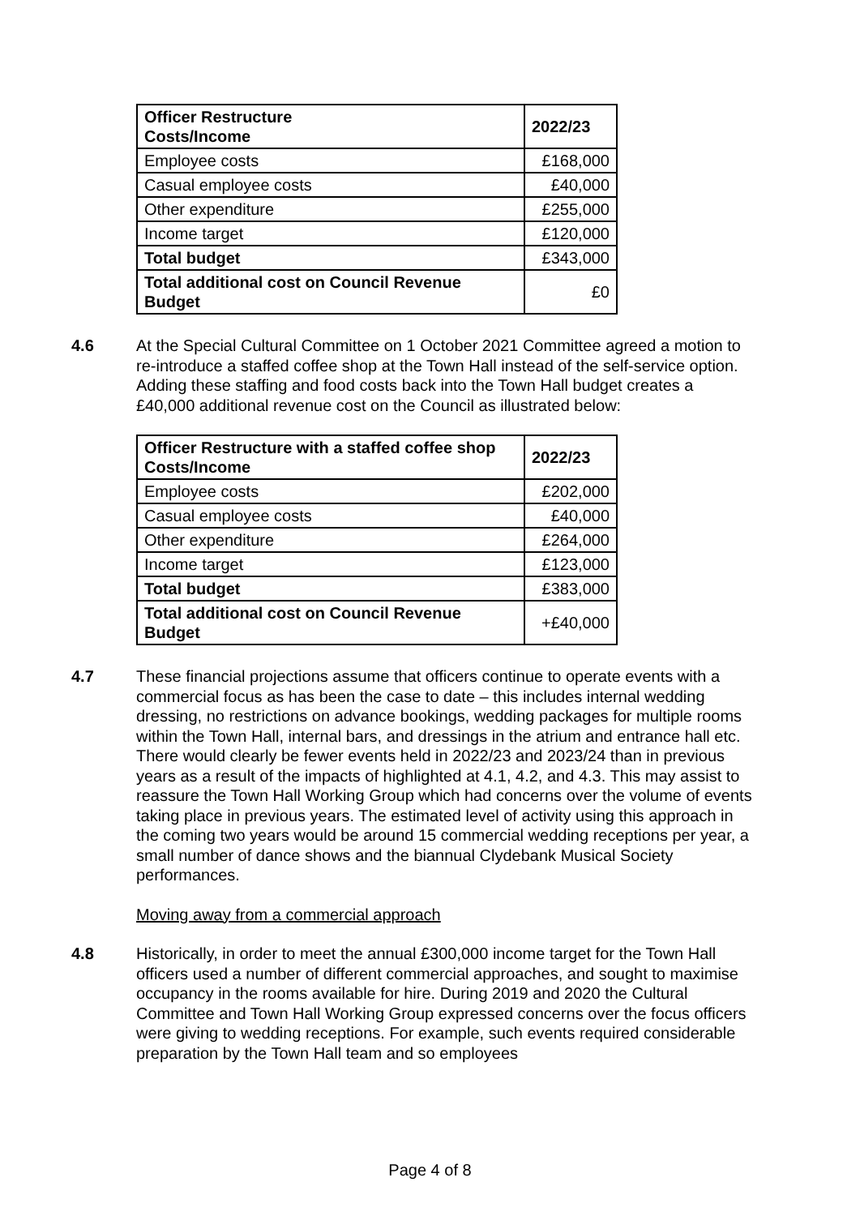| Officer Restructure Costs/Income | 2022/23 |
| --- | --- |
| Employee costs | £168,000 |
| Casual employee costs | £40,000 |
| Other expenditure | £255,000 |
| Income target | £120,000 |
| Total budget | £343,000 |
| Total additional cost on Council Revenue Budget | £0 |
4.6 At the Special Cultural Committee on 1 October 2021 Committee agreed a motion to re-introduce a staffed coffee shop at the Town Hall instead of the self-service option. Adding these staffing and food costs back into the Town Hall budget creates a £40,000 additional revenue cost on the Council as illustrated below:
| Officer Restructure with a staffed coffee shop Costs/Income | 2022/23 |
| --- | --- |
| Employee costs | £202,000 |
| Casual employee costs | £40,000 |
| Other expenditure | £264,000 |
| Income target | £123,000 |
| Total budget | £383,000 |
| Total additional cost on Council Revenue Budget | +£40,000 |
4.7 These financial projections assume that officers continue to operate events with a commercial focus as has been the case to date – this includes internal wedding dressing, no restrictions on advance bookings, wedding packages for multiple rooms within the Town Hall, internal bars, and dressings in the atrium and entrance hall etc. There would clearly be fewer events held in 2022/23 and 2023/24 than in previous years as a result of the impacts of highlighted at 4.1, 4.2, and 4.3. This may assist to reassure the Town Hall Working Group which had concerns over the volume of events taking place in previous years. The estimated level of activity using this approach in the coming two years would be around 15 commercial wedding receptions per year, a small number of dance shows and the biannual Clydebank Musical Society performances.
Moving away from a commercial approach
4.8 Historically, in order to meet the annual £300,000 income target for the Town Hall officers used a number of different commercial approaches, and sought to maximise occupancy in the rooms available for hire. During 2019 and 2020 the Cultural Committee and Town Hall Working Group expressed concerns over the focus officers were giving to wedding receptions. For example, such events required considerable preparation by the Town Hall team and so employees
Page 4 of 8